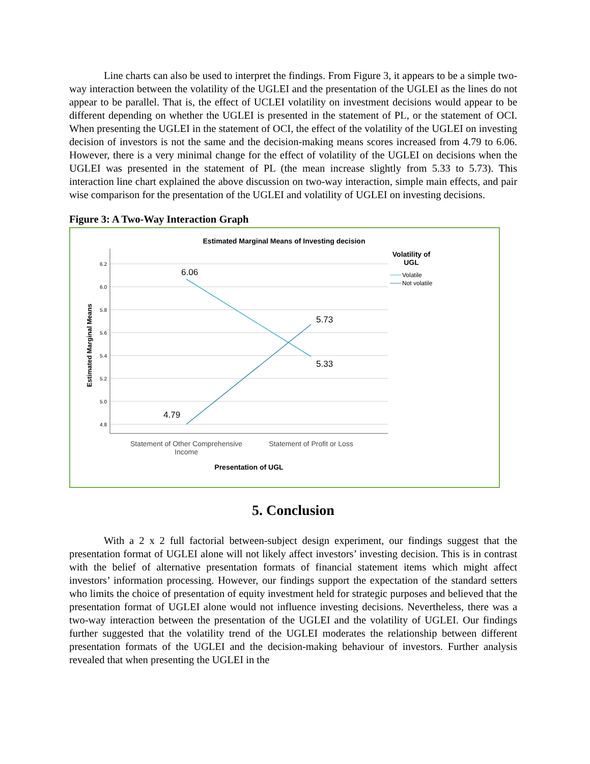Line charts can also be used to interpret the findings. From Figure 3, it appears to be a simple two-way interaction between the volatility of the UGLEI and the presentation of the UGLEI as the lines do not appear to be parallel. That is, the effect of UCLEI volatility on investment decisions would appear to be different depending on whether the UGLEI is presented in the statement of PL, or the statement of OCI. When presenting the UGLEI in the statement of OCI, the effect of the volatility of the UGLEI on investing decision of investors is not the same and the decision-making means scores increased from 4.79 to 6.06. However, there is a very minimal change for the effect of volatility of the UGLEI on decisions when the UGLEI was presented in the statement of PL (the mean increase slightly from 5.33 to 5.73). This interaction line chart explained the above discussion on two-way interaction, simple main effects, and pair wise comparison for the presentation of the UGLEI and volatility of UGLEI on investing decisions.
Figure 3: A Two-Way Interaction Graph
Estimated Marginal Means of Investing decision
6.2
6.0
5.8
5.6
5.4
5.2
5.0
4.8
Estimated Marginal Means
6.06
5.73
5.33
4.79
Statement of Other Comprehensive
Income
Statement of Profit or Loss
Presentation of UGL
Volatility of
UGL
Volatile
Not volatile
5. Conclusion
With a 2 x 2 full factorial between-subject design experiment, our findings suggest that the presentation format of UGLEI alone will not likely affect investors’ investing decision. This is in contrast with the belief of alternative presentation formats of financial statement items which might affect investors’ information processing. However, our findings support the expectation of the standard setters who limits the choice of presentation of equity investment held for strategic purposes and believed that the presentation format of UGLEI alone would not influence investing decisions. Nevertheless, there was a two-way interaction between the presentation of the UGLEI and the volatility of UGLEI. Our findings further suggested that the volatility trend of the UGLEI moderates the relationship between different presentation formats of the UGLEI and the decision-making behaviour of investors. Further analysis revealed that when presenting the UGLEI in the